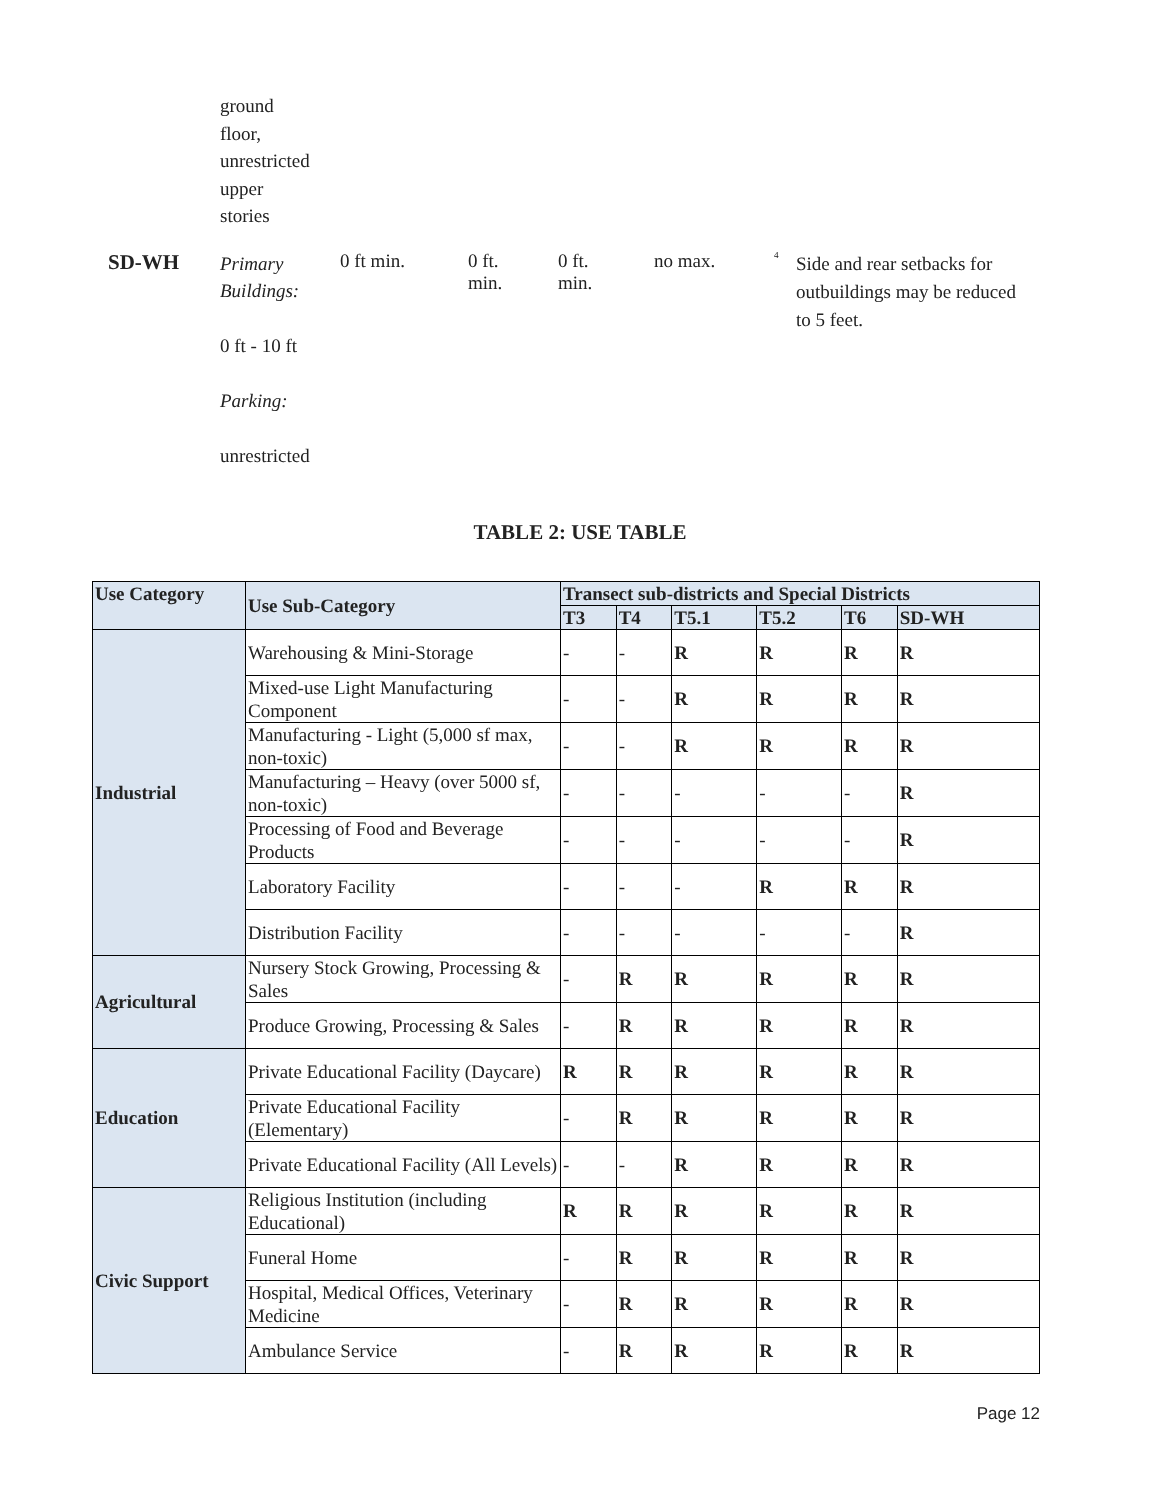ground
floor,
unrestricted
upper
stories
SD-WH
Primary Buildings:
0 ft - 10 ft
Parking:
unrestricted
0 ft min. 0 ft.
min.
0 ft.
min.
no max.
<sup>4</sup>
Side and rear setbacks for outbuildings may be reduced to 5 feet.
TABLE 2: USE TABLE
| Use Category | Use Sub-Category | Transect sub-districts and Special Districts | | | | | |
| --- | --- | --- | --- | --- | --- | --- | --- |
| | | T3 | T4 | T5.1 | T5.2 | T6 | SD-WH |
| Industrial | Warehousing & Mini-Storage | - | - | R | R | R | R |
| | Mixed-use Light Manufacturing Component | - | - | R | R | R | R |
| | Manufacturing - Light (5,000 sf max, non-toxic) | - | - | R | R | R | R |
| | Manufacturing – Heavy (over 5000 sf, non-toxic) | - | - | - | - | - | R |
| | Processing of Food and Beverage Products | - | - | - | - | - | R |
| | Laboratory Facility | - | - | - | R | R | R |
| | Distribution Facility | - | - | - | - | - | R |
| Agricultural | Nursery Stock Growing, Processing & Sales | - | R | R | R | R | R |
| | Produce Growing, Processing & Sales | - | R | R | R | R | R |
| Education | Private Educational Facility (Daycare) | R | R | R | R | R | R |
| | Private Educational Facility (Elementary) | - | R | R | R | R | R |
| | Private Educational Facility (All Levels) | - | - | R | R | R | R |
| Civic Support | Religious Institution (including Educational) | R | R | R | R | R | R |
| | Funeral Home | - | R | R | R | R | R |
| | Hospital, Medical Offices, Veterinary Medicine | - | R | R | R | R | R |
| | Ambulance Service | - | R | R | R | R | R |
Page 12